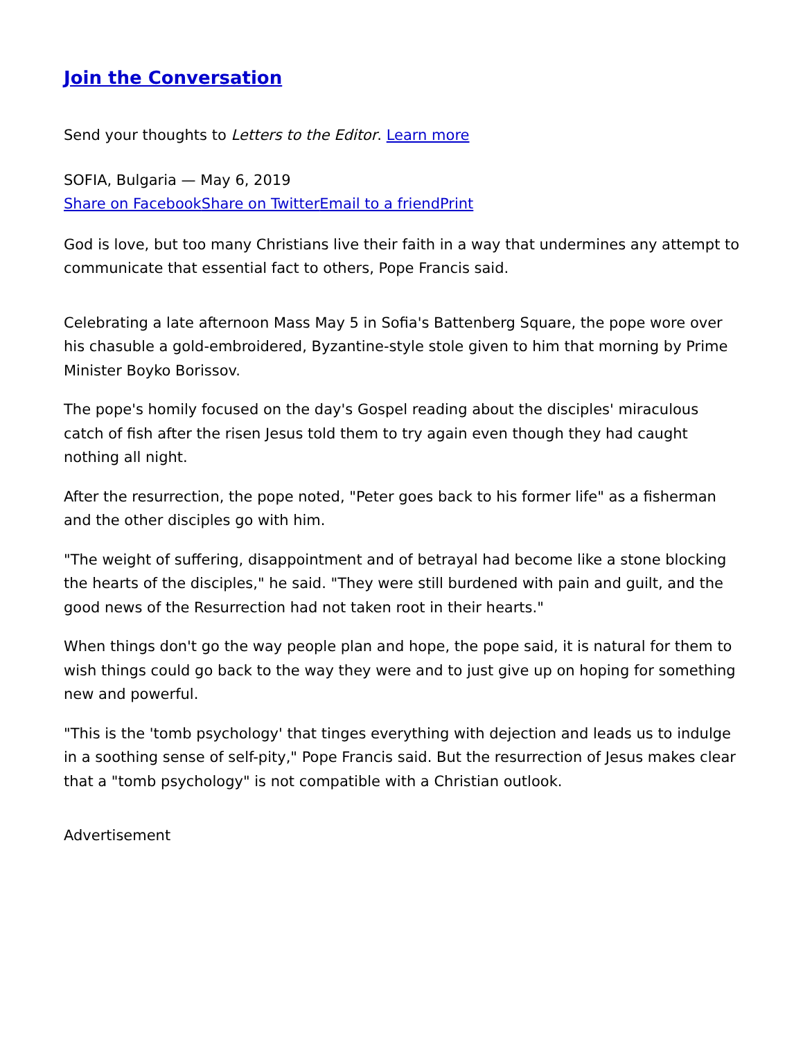Join the Conversation
Send your thoughts to Letters to the Editor. Learn more
SOFIA, Bulgaria — May 6, 2019
Share on Facebook Share on Twitter Email to a friend Print
God is love, but too many Christians live their faith in a way that undermines any attempt to communicate that essential fact to others, Pope Francis said.
Celebrating a late afternoon Mass May 5 in Sofia's Battenberg Square, the pope wore over his chasuble a gold-embroidered, Byzantine-style stole given to him that morning by Prime Minister Boyko Borissov.
The pope's homily focused on the day's Gospel reading about the disciples' miraculous catch of fish after the risen Jesus told them to try again even though they had caught nothing all night.
After the resurrection, the pope noted, "Peter goes back to his former life" as a fisherman and the other disciples go with him.
"The weight of suffering, disappointment and of betrayal had become like a stone blocking the hearts of the disciples," he said. "They were still burdened with pain and guilt, and the good news of the Resurrection had not taken root in their hearts."
When things don't go the way people plan and hope, the pope said, it is natural for them to wish things could go back to the way they were and to just give up on hoping for something new and powerful.
"This is the 'tomb psychology' that tinges everything with dejection and leads us to indulge in a soothing sense of self-pity," Pope Francis said. But the resurrection of Jesus makes clear that a "tomb psychology" is not compatible with a Christian outlook.
Advertisement